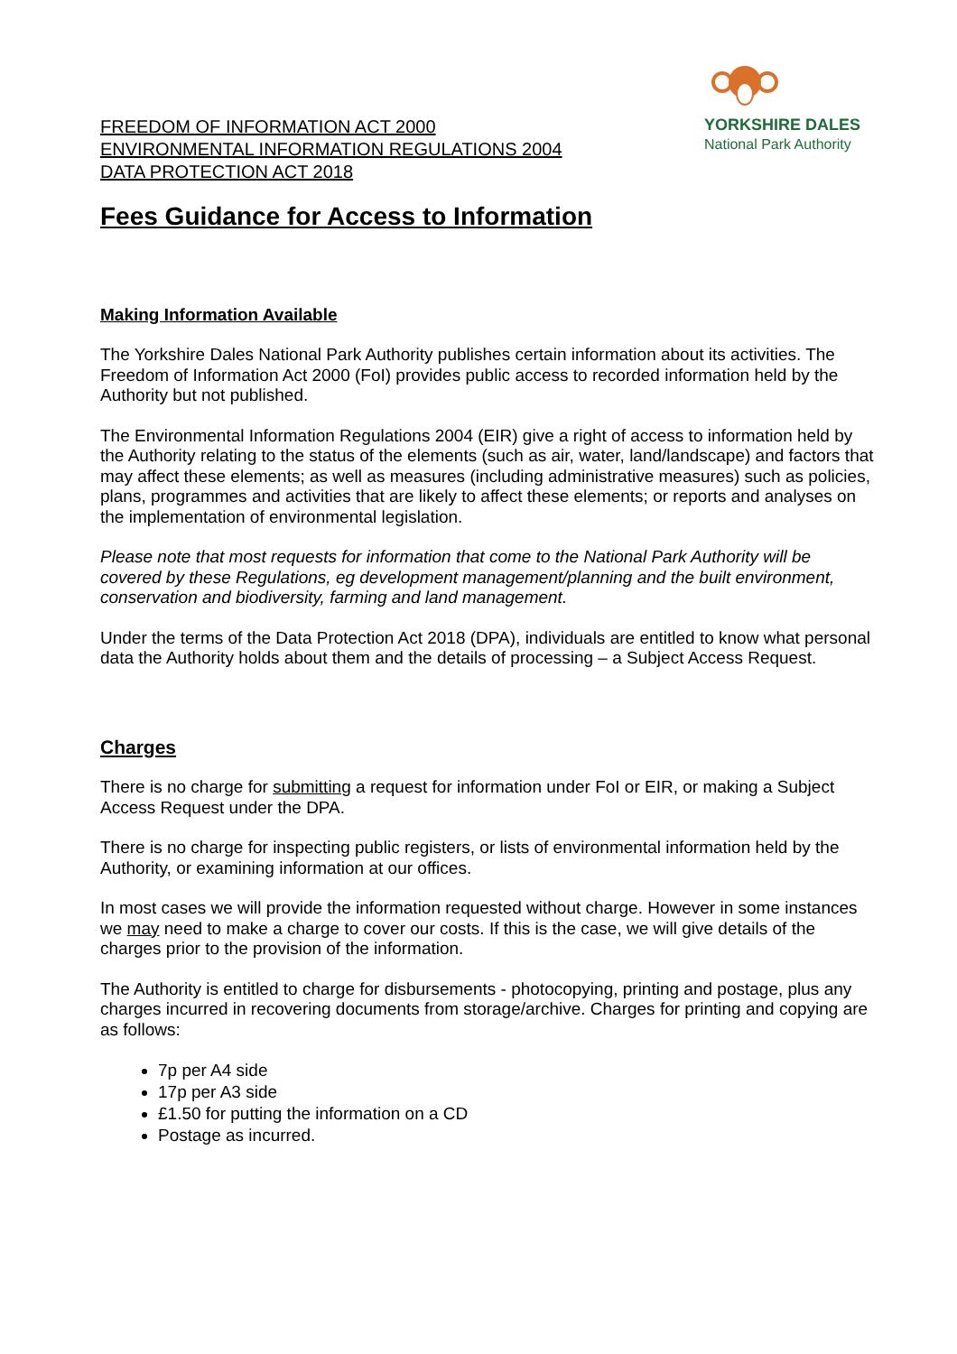FREEDOM OF INFORMATION ACT 2000
ENVIRONMENTAL INFORMATION REGULATIONS 2004
DATA PROTECTION ACT 2018
YORKSHIRE DALES
National Park Authority
Fees Guidance for Access to Information
Making Information Available
The Yorkshire Dales National Park Authority publishes certain information about its activities. The Freedom of Information Act 2000 (FoI) provides public access to recorded information held by the Authority but not published.
The Environmental Information Regulations 2004 (EIR) give a right of access to information held by the Authority relating to the status of the elements (such as air, water, land/landscape) and factors that may affect these elements; as well as measures (including administrative measures) such as policies, plans, programmes and activities that are likely to affect these elements; or reports and analyses on the implementation of environmental legislation.
Please note that most requests for information that come to the National Park Authority will be covered by these Regulations, eg development management/planning and the built environment, conservation and biodiversity, farming and land management.
Under the terms of the Data Protection Act 2018 (DPA), individuals are entitled to know what personal data the Authority holds about them and the details of processing – a Subject Access Request.
Charges
There is no charge for submitting a request for information under FoI or EIR, or making a Subject Access Request under the DPA.
There is no charge for inspecting public registers, or lists of environmental information held by the Authority, or examining information at our offices.
In most cases we will provide the information requested without charge. However in some instances we may need to make a charge to cover our costs. If this is the case, we will give details of the charges prior to the provision of the information.
The Authority is entitled to charge for disbursements - photocopying, printing and postage, plus any charges incurred in recovering documents from storage/archive. Charges for printing and copying are as follows:
7p per A4 side
17p per A3 side
£1.50 for putting the information on a CD
Postage as incurred.